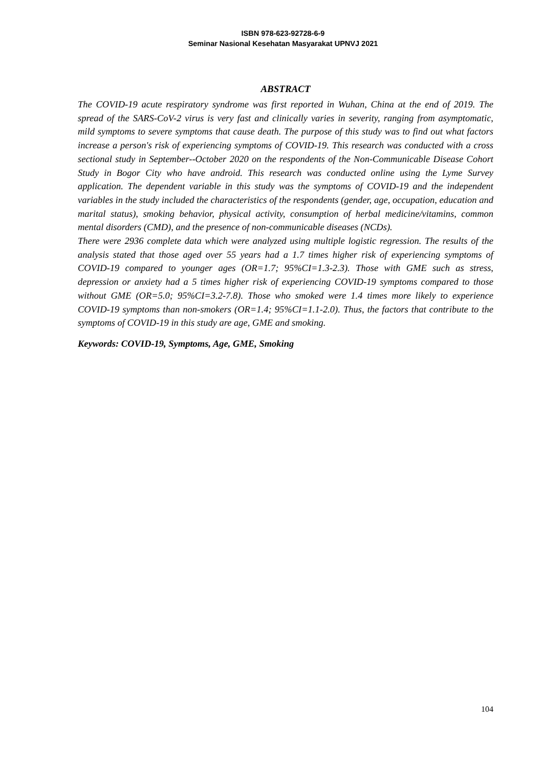ISBN 978-623-92728-6-9
Seminar Nasional Kesehatan Masyarakat UPNVJ 2021
ABSTRACT
The COVID-19 acute respiratory syndrome was first reported in Wuhan, China at the end of 2019. The spread of the SARS-CoV-2 virus is very fast and clinically varies in severity, ranging from asymptomatic, mild symptoms to severe symptoms that cause death. The purpose of this study was to find out what factors increase a person's risk of experiencing symptoms of COVID-19. This research was conducted with a cross sectional study in September--October 2020 on the respondents of the Non-Communicable Disease Cohort Study in Bogor City who have android. This research was conducted online using the Lyme Survey application. The dependent variable in this study was the symptoms of COVID-19 and the independent variables in the study included the characteristics of the respondents (gender, age, occupation, education and marital status), smoking behavior, physical activity, consumption of herbal medicine/vitamins, common mental disorders (CMD), and the presence of non-communicable diseases (NCDs).
There were 2936 complete data which were analyzed using multiple logistic regression. The results of the analysis stated that those aged over 55 years had a 1.7 times higher risk of experiencing symptoms of COVID-19 compared to younger ages (OR=1.7; 95%CI=1.3-2.3). Those with GME such as stress, depression or anxiety had a 5 times higher risk of experiencing COVID-19 symptoms compared to those without GME (OR=5.0; 95%CI=3.2-7.8). Those who smoked were 1.4 times more likely to experience COVID-19 symptoms than non-smokers (OR=1.4; 95%CI=1.1-2.0). Thus, the factors that contribute to the symptoms of COVID-19 in this study are age, GME and smoking.
Keywords: COVID-19, Symptoms, Age, GME, Smoking
104